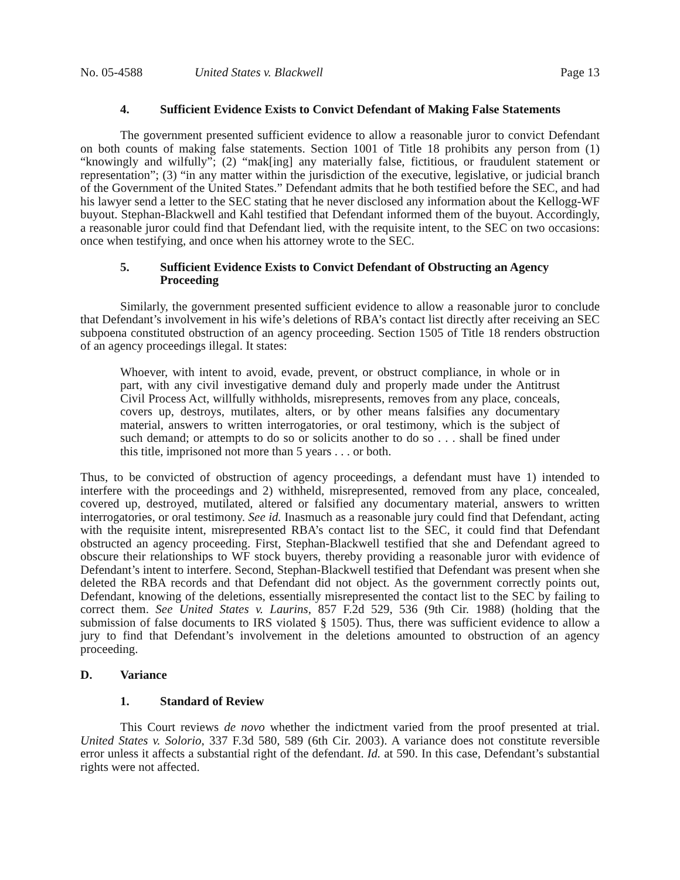No. 05-4588 United States v. Blackwell Page 13
4. Sufficient Evidence Exists to Convict Defendant of Making False Statements
The government presented sufficient evidence to allow a reasonable juror to convict Defendant on both counts of making false statements. Section 1001 of Title 18 prohibits any person from (1) “knowingly and wilfully”; (2) “mak[ing] any materially false, fictitious, or fraudulent statement or representation”; (3) “in any matter within the jurisdiction of the executive, legislative, or judicial branch of the Government of the United States.” Defendant admits that he both testified before the SEC, and had his lawyer send a letter to the SEC stating that he never disclosed any information about the Kellogg-WF buyout. Stephan-Blackwell and Kahl testified that Defendant informed them of the buyout. Accordingly, a reasonable juror could find that Defendant lied, with the requisite intent, to the SEC on two occasions: once when testifying, and once when his attorney wrote to the SEC.
5. Sufficient Evidence Exists to Convict Defendant of Obstructing an Agency Proceeding
Similarly, the government presented sufficient evidence to allow a reasonable juror to conclude that Defendant’s involvement in his wife’s deletions of RBA’s contact list directly after receiving an SEC subpoena constituted obstruction of an agency proceeding. Section 1505 of Title 18 renders obstruction of an agency proceedings illegal. It states:
Whoever, with intent to avoid, evade, prevent, or obstruct compliance, in whole or in part, with any civil investigative demand duly and properly made under the Antitrust Civil Process Act, willfully withholds, misrepresents, removes from any place, conceals, covers up, destroys, mutilates, alters, or by other means falsifies any documentary material, answers to written interrogatories, or oral testimony, which is the subject of such demand; or attempts to do so or solicits another to do so . . . shall be fined under this title, imprisoned not more than 5 years . . . or both.
Thus, to be convicted of obstruction of agency proceedings, a defendant must have 1) intended to interfere with the proceedings and 2) withheld, misrepresented, removed from any place, concealed, covered up, destroyed, mutilated, altered or falsified any documentary material, answers to written interrogatories, or oral testimony. See id. Inasmuch as a reasonable jury could find that Defendant, acting with the requisite intent, misrepresented RBA’s contact list to the SEC, it could find that Defendant obstructed an agency proceeding. First, Stephan-Blackwell testified that she and Defendant agreed to obscure their relationships to WF stock buyers, thereby providing a reasonable juror with evidence of Defendant’s intent to interfere. Second, Stephan-Blackwell testified that Defendant was present when she deleted the RBA records and that Defendant did not object. As the government correctly points out, Defendant, knowing of the deletions, essentially misrepresented the contact list to the SEC by failing to correct them. See United States v. Laurins, 857 F.2d 529, 536 (9th Cir. 1988) (holding that the submission of false documents to IRS violated § 1505). Thus, there was sufficient evidence to allow a jury to find that Defendant’s involvement in the deletions amounted to obstruction of an agency proceeding.
D. Variance
1. Standard of Review
This Court reviews de novo whether the indictment varied from the proof presented at trial. United States v. Solorio, 337 F.3d 580, 589 (6th Cir. 2003). A variance does not constitute reversible error unless it affects a substantial right of the defendant. Id. at 590. In this case, Defendant’s substantial rights were not affected.